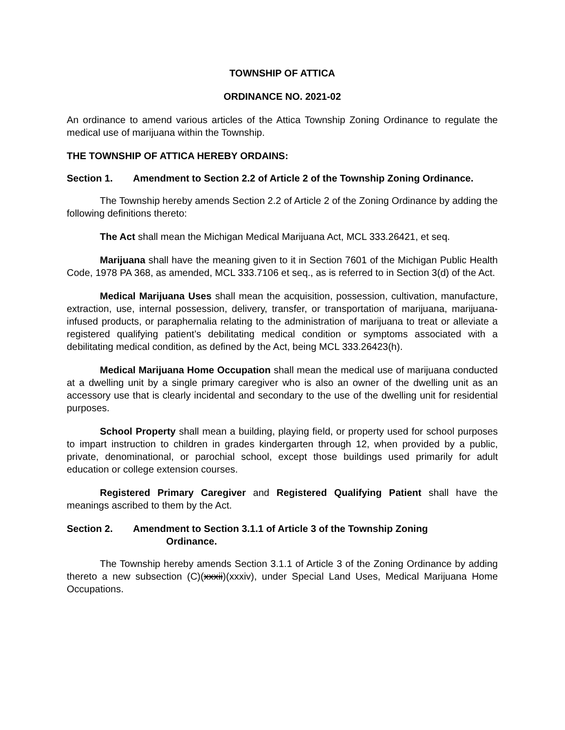TOWNSHIP OF ATTICA
ORDINANCE NO. 2021-02
An ordinance to amend various articles of the Attica Township Zoning Ordinance to regulate the medical use of marijuana within the Township.
THE TOWNSHIP OF ATTICA HEREBY ORDAINS:
Section 1. Amendment to Section 2.2 of Article 2 of the Township Zoning Ordinance.
The Township hereby amends Section 2.2 of Article 2 of the Zoning Ordinance by adding the following definitions thereto:
The Act shall mean the Michigan Medical Marijuana Act, MCL 333.26421, et seq.
Marijuana shall have the meaning given to it in Section 7601 of the Michigan Public Health Code, 1978 PA 368, as amended, MCL 333.7106 et seq., as is referred to in Section 3(d) of the Act.
Medical Marijuana Uses shall mean the acquisition, possession, cultivation, manufacture, extraction, use, internal possession, delivery, transfer, or transportation of marijuana, marijuana-infused products, or paraphernalia relating to the administration of marijuana to treat or alleviate a registered qualifying patient’s debilitating medical condition or symptoms associated with a debilitating medical condition, as defined by the Act, being MCL 333.26423(h).
Medical Marijuana Home Occupation shall mean the medical use of marijuana conducted at a dwelling unit by a single primary caregiver who is also an owner of the dwelling unit as an accessory use that is clearly incidental and secondary to the use of the dwelling unit for residential purposes.
School Property shall mean a building, playing field, or property used for school purposes to impart instruction to children in grades kindergarten through 12, when provided by a public, private, denominational, or parochial school, except those buildings used primarily for adult education or college extension courses.
Registered Primary Caregiver and Registered Qualifying Patient shall have the meanings ascribed to them by the Act.
Section 2. Amendment to Section 3.1.1 of Article 3 of the Township Zoning
Ordinance.
The Township hereby amends Section 3.1.1 of Article 3 of the Zoning Ordinance by adding thereto a new subsection (C)(xxxii)(xxxiv), under Special Land Uses, Medical Marijuana Home Occupations.